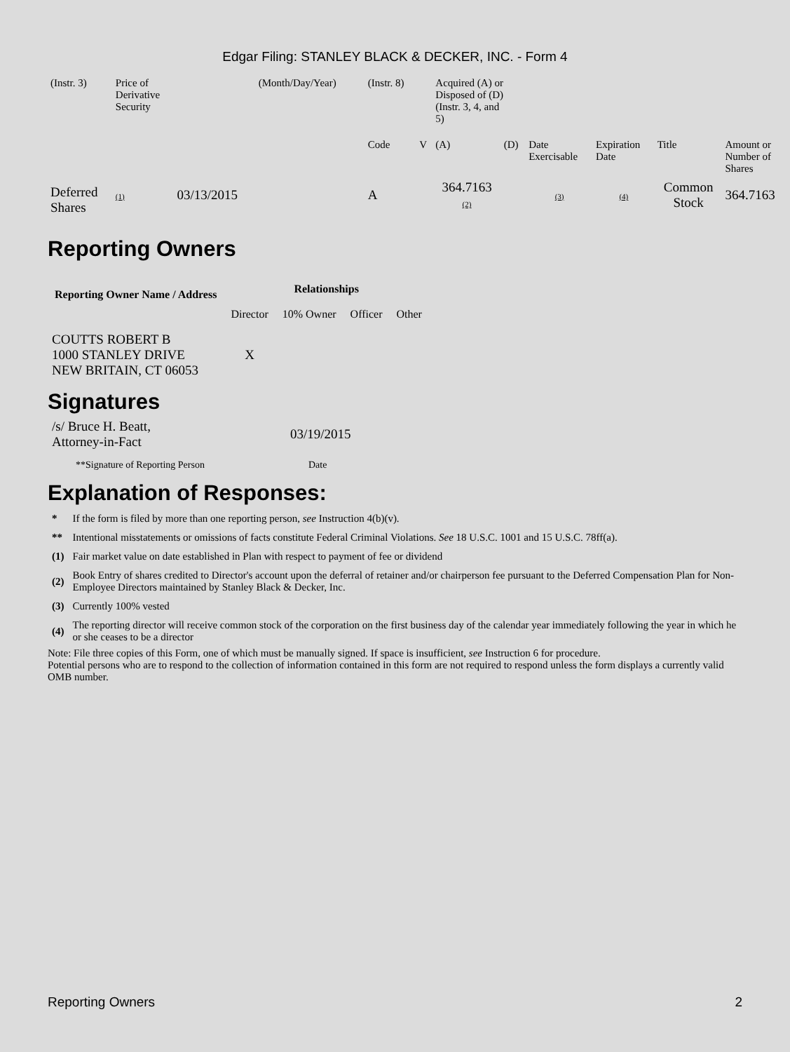Edgar Filing: STANLEY BLACK & DECKER, INC. - Form 4
| (Instr. 3) | Price of Derivative Security | | (Month/Day/Year) | | (Instr. 8) | | Acquired (A) or Disposed of (D) (Instr. 3, 4, and 5) | | | | | |
| | | | | | Code | V | (A) | (D) | Date Exercisable | Expiration Date | Title | Amount or Number of Shares |
| Deferred Shares | (1) | 03/13/2015 | | | A | | 364.7163 (2) | | (3) | (4) | Common Stock | 364.7163 |
Reporting Owners
| Reporting Owner Name / Address | Relationships | | | |
| --- | --- | --- | --- | --- |
| | Director | 10% Owner | Officer | Other |
| COUTTS ROBERT B 1000 STANLEY DRIVE NEW BRITAIN, CT 06053 | X | | | |
Signatures
| /s/ Bruce H. Beatt, Attorney-in-Fact | 03/19/2015 |
| **Signature of Reporting Person | Date |
Explanation of Responses:
| * | If the form is filed by more than one reporting person, see Instruction 4(b)(v). |
| ** | Intentional misstatements or omissions of facts constitute Federal Criminal Violations. See 18 U.S.C. 1001 and 15 U.S.C. 78ff(a). |
| (1) | Fair market value on date established in Plan with respect to payment of fee or dividend |
| (2) | Book Entry of shares credited to Director's account upon the deferral of retainer and/or chairperson fee pursuant to the Deferred Compensation Plan for Non-Employee Directors maintained by Stanley Black & Decker, Inc. |
| (3) | Currently 100% vested |
| (4) | The reporting director will receive common stock of the corporation on the first business day of the calendar year immediately following the year in which he or she ceases to be a director |
Note: File three copies of this Form, one of which must be manually signed. If space is insufficient, see Instruction 6 for procedure.
Potential persons who are to respond to the collection of information contained in this form are not required to respond unless the form displays a currently valid OMB number.
Reporting Owners 2